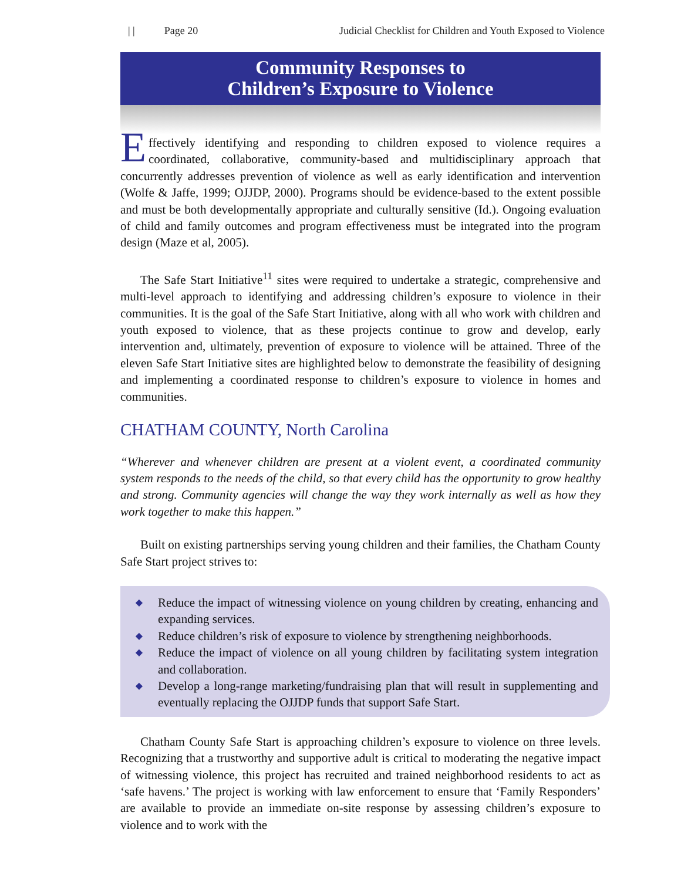| | Page 20 Judicial Checklist for Children and Youth Exposed to Violence
Community Responses to
Children’s Exposure to Violence
Effectively identifying and responding to children exposed to violence requires a coordinated, collaborative, community-based and multidisciplinary approach that concurrently addresses prevention of violence as well as early identification and intervention (Wolfe & Jaffe, 1999; OJJDP, 2000). Programs should be evidence-based to the extent possible and must be both developmentally appropriate and culturally sensitive (Id.). Ongoing evaluation of child and family outcomes and program effectiveness must be integrated into the program design (Maze et al, 2005).
The Safe Start Initiative<sup>11</sup> sites were required to undertake a strategic, comprehensive and multi-level approach to identifying and addressing children’s exposure to violence in their communities. It is the goal of the Safe Start Initiative, along with all who work with children and youth exposed to violence, that as these projects continue to grow and develop, early intervention and, ultimately, prevention of exposure to violence will be attained. Three of the eleven Safe Start Initiative sites are highlighted below to demonstrate the feasibility of designing and implementing a coordinated response to children’s exposure to violence in homes and communities.
CHATHAM COUNTY, North Carolina
“Wherever and whenever children are present at a violent event, a coordinated community system responds to the needs of the child, so that every child has the opportunity to grow healthy and strong. Community agencies will change the way they work internally as well as how they work together to make this happen.”
Built on existing partnerships serving young children and their families, the Chatham County Safe Start project strives to:
◆ Reduce the impact of witnessing violence on young children by creating, enhancing and expanding services.
◆ Reduce children’s risk of exposure to violence by strengthening neighborhoods.
◆ Reduce the impact of violence on all young children by facilitating system integration and collaboration.
◆ Develop a long-range marketing/fundraising plan that will result in supplementing and eventually replacing the OJJDP funds that support Safe Start.
Chatham County Safe Start is approaching children’s exposure to violence on three levels. Recognizing that a trustworthy and supportive adult is critical to moderating the negative impact of witnessing violence, this project has recruited and trained neighborhood residents to act as ‘safe havens.’ The project is working with law enforcement to ensure that ‘Family Responders’ are available to provide an immediate on-site response by assessing children’s exposure to violence and to work with the